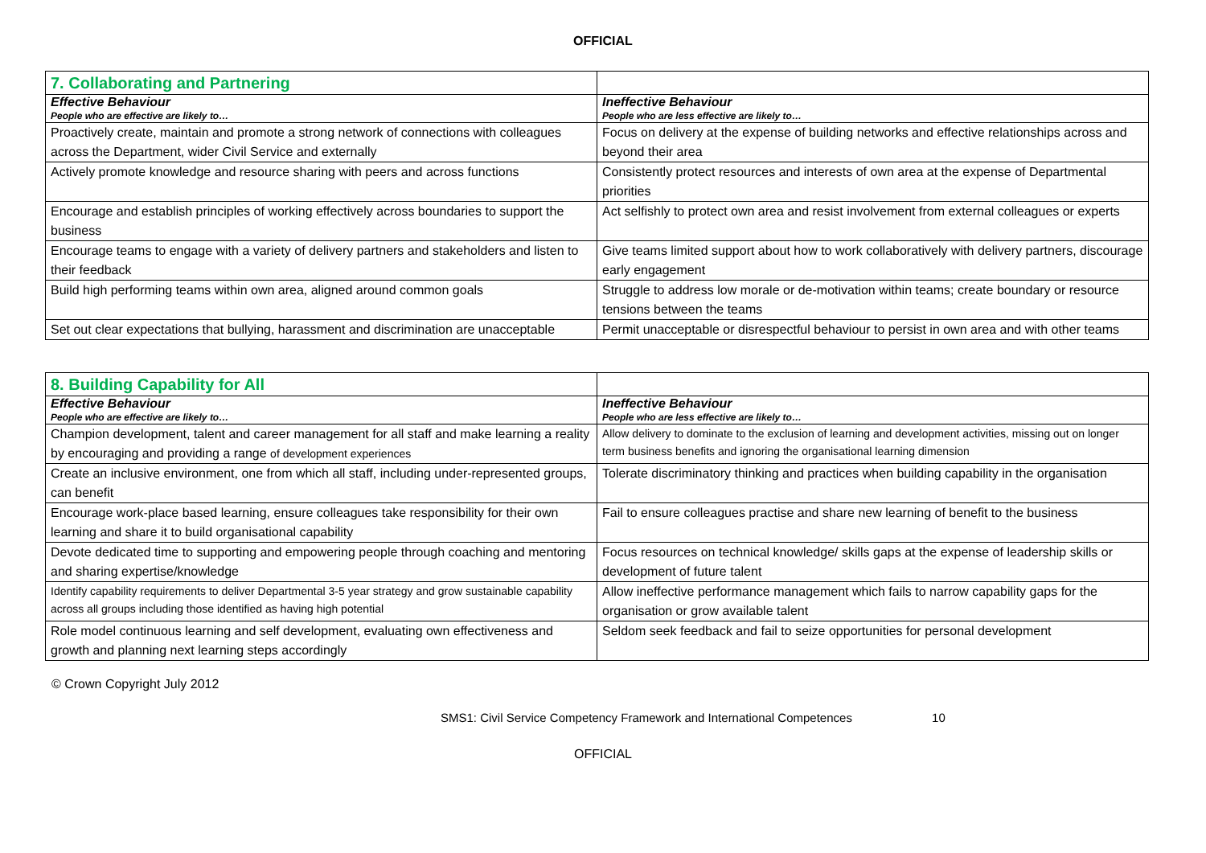OFFICIAL
| 7. Collaborating and Partnering | |
| --- | --- |
| Effective Behaviour People who are effective are likely to… | Ineffective Behaviour People who are less effective are likely to… |
| Proactively create, maintain and promote a strong network of connections with colleagues across the Department, wider Civil Service and externally | Focus on delivery at the expense of building networks and effective relationships across and beyond their area |
| Actively promote knowledge and resource sharing with peers and across functions | Consistently protect resources and interests of own area at the expense of Departmental priorities |
| Encourage and establish principles of working effectively across boundaries to support the business | Act selfishly to protect own area and resist involvement from external colleagues or experts |
| Encourage teams to engage with a variety of delivery partners and stakeholders and listen to their feedback | Give teams limited support about how to work collaboratively with delivery partners, discourage early engagement |
| Build high performing teams within own area, aligned around common goals | Struggle to address low morale or de-motivation within teams; create boundary or resource tensions between the teams |
| Set out clear expectations that bullying, harassment and discrimination are unacceptable | Permit unacceptable or disrespectful behaviour to persist in own area and with other teams |
| 8. Building Capability for All | |
| --- | --- |
| Effective Behaviour People who are effective are likely to… | Ineffective Behaviour People who are less effective are likely to… |
| Champion development, talent and career management for all staff and make learning a reality by encouraging and providing a range of development experiences | Allow delivery to dominate to the exclusion of learning and development activities, missing out on longer term business benefits and ignoring the organisational learning dimension |
| Create an inclusive environment, one from which all staff, including under-represented groups, can benefit | Tolerate discriminatory thinking and practices when building capability in the organisation |
| Encourage work-place based learning, ensure colleagues take responsibility for their own learning and share it to build organisational capability | Fail to ensure colleagues practise and share new learning of benefit to the business |
| Devote dedicated time to supporting and empowering people through coaching and mentoring and sharing expertise/knowledge | Focus resources on technical knowledge/ skills gaps at the expense of leadership skills or development of future talent |
| Identify capability requirements to deliver Departmental 3-5 year strategy and grow sustainable capability across all groups including those identified as having high potential | Allow ineffective performance management which fails to narrow capability gaps for the organisation or grow available talent |
| Role model continuous learning and self development, evaluating own effectiveness and growth and planning next learning steps accordingly | Seldom seek feedback and fail to seize opportunities for personal development |
© Crown Copyright July 2012
SMS1: Civil Service Competency Framework and International Competences 10
OFFICIAL